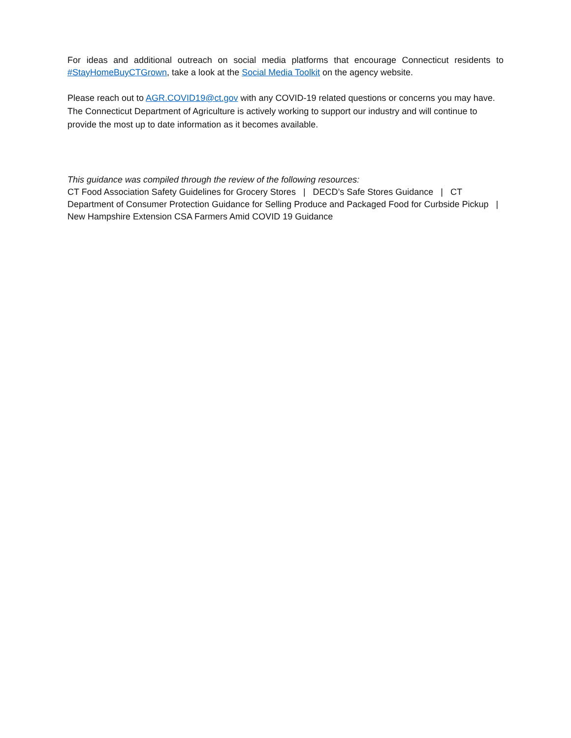For ideas and additional outreach on social media platforms that encourage Connecticut residents to #StayHomeBuyCTGrown, take a look at the Social Media Toolkit on the agency website.
Please reach out to AGR.COVID19@ct.gov with any COVID-19 related questions or concerns you may have. The Connecticut Department of Agriculture is actively working to support our industry and will continue to provide the most up to date information as it becomes available.
This guidance was compiled through the review of the following resources:
CT Food Association Safety Guidelines for Grocery Stores | DECD’s Safe Stores Guidance | CT Department of Consumer Protection Guidance for Selling Produce and Packaged Food for Curbside Pickup | New Hampshire Extension CSA Farmers Amid COVID 19 Guidance